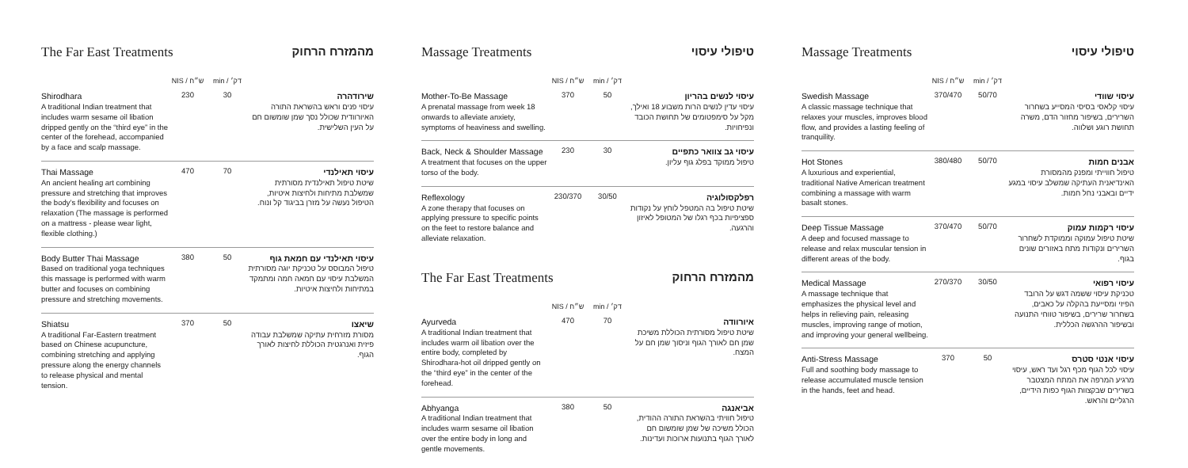The Far East Treatments מהמזרח הרחוק
| | NIS / ש״ח | min / דק׳ | |
| --- | --- | --- | --- |
| Shirodhara A traditional Indian treatment that includes warm sesame oil libation dripped gently on the “third eye” in the center of the forehead, accompanied by a face and scalp massage. | 230 | 30 | שירודהרה עיסוי פנים וראש בהשראת התורה האיורוודית שכולל נסך שמן שומשום חם על העין השלישית. |
| Thai Massage An ancient healing art combining pressure and stretching that improves the body’s flexibility and focuses on relaxation (The massage is performed on a mattress - please wear light, flexible clothing.) | 470 | 70 | עיסוי תאילנדי שיטת טיפול תאילנדית מסורתית שמשלבת מתיחות ולחיצות איטיות, הטיפול נעשה על מזרן בביגוד קל ונוח. |
| Body Butter Thai Massage Based on traditional yoga techniques this massage is performed with warm butter and focuses on combining pressure and stretching movements. | 380 | 50 | עיסוי תאילנדי עם חמאת גוף טיפול המבוסס על טכניקת יוגה מסורתית המשלבת עיסוי עם חמאה חמה ומתמקד במתיחות ולחיצות איטיות. |
| Shiatsu A traditional Far-Eastern treatment based on Chinese acupuncture, combining stretching and applying pressure along the energy channels to release physical and mental tension. | 370 | 50 | שיאצו מסורת מזרחית עתיקה שמשלבת עבודה פיזית ואנרגטית הכוללת לחיצות לאורך הגוף. |
Massage Treatments טיפולי עיסוי
| | NIS / ש״ח | min / דק׳ | |
| --- | --- | --- | --- |
| Mother-To-Be Massage A prenatal massage from week 18 onwards to alleviate anxiety, symptoms of heaviness and swelling. | 370 | 50 | עיסוי לנשים בהריון עיסוי עדין לנשים הרות משבוע 18 ואילך, מקל על סימפטומים של תחושת הכובד ונפיחויות. |
| Back, Neck & Shoulder Massage A treatment that focuses on the upper torso of the body. | 230 | 30 | עיסוי גב צוואר כתפיים טיפול ממוקד בפלג גוף עליון. |
| Reflexology A zone therapy that focuses on applying pressure to specific points on the feet to restore balance and alleviate relaxation. | 230/370 | 30/50 | רפלקסולוגיה שיטת טיפול בה המטפל לוחץ על נקודות ספציפיות בכף רגלו של המטופל לאיזון והרגעה. |
The Far East Treatments מהמזרח הרחוק
| | NIS / ש״ח | min / דק׳ | |
| --- | --- | --- | --- |
| Ayurveda A traditional Indian treatment that includes warm oil libation over the entire body, completed by Shirodhara-hot oil dripped gently on the “third eye” in the center of the forehead. | 470 | 70 | איורוודה שיטת טיפול מסורתית הכוללת משיכת שמן חם לאורך הגוף וניסוך שמן חם על המצח. |
| Abhyanga A traditional Indian treatment that includes warm sesame oil libation over the entire body in long and gentle movements. | 380 | 50 | אביאנגה טיפול חוויתי בהשראת התורה ההודית, הכולל משיכה של שמן שומשום חם לאורך הגוף בתנועות ארוכות ועדינות. |
Massage Treatments טיפולי עיסוי
| | NIS / ש״ח | min / דק׳ | |
| --- | --- | --- | --- |
| Swedish Massage A classic massage technique that relaxes your muscles, improves blood flow, and provides a lasting feeling of tranquility. | 370/470 | 50/70 | עיסוי שוודי עיסוי קלאסי בסיסי המסייע בשחרור השרירים, בשיפור מחזור הדם, משרה תחושת רוגע ושלווה. |
| Hot Stones A luxurious and experiential, traditional Native American treatment combining a massage with warm basalt stones. | 380/480 | 50/70 | אבנים חמות טיפול חווייתי ומפנק מהמסורת האינדיאנית העתיקה שמשלב עיסוי במגע ידיים ובאבני נחל חמות. |
| Deep Tissue Massage A deep and focused massage to release and relax muscular tension in different areas of the body. | 370/470 | 50/70 | עיסוי רקמות עמוק שיטת טיפול עמוקה וממוקדת לשחרור השרירים ונקודות מתח באזורים שונים בגוף. |
| Medical Massage A massage technique that emphasizes the physical level and helps in relieving pain, releasing muscles, improving range of motion, and improving your general wellbeing. | 270/370 | 30/50 | עיסוי רפואי טכניקת עיסוי ששמה דגש על הרובד הפיזי ומסייעת בהקלה על כאבים, בשחרור שרירים, בשיפור טווחי התנועה ובשיפור ההרגשה הכללית. |
| Anti-Stress Massage Full and soothing body massage to release accumulated muscle tension in the hands, feet and head. | 370 | 50 | עיסוי אנטי סטרס עיסוי לכל הגוף מכף רגל ועד ראש, עיסוי מרגיע המרפה את המתח המצטבר בשרירים שבקצוות הגוף כפות הידיים, הרגליים והראש. |